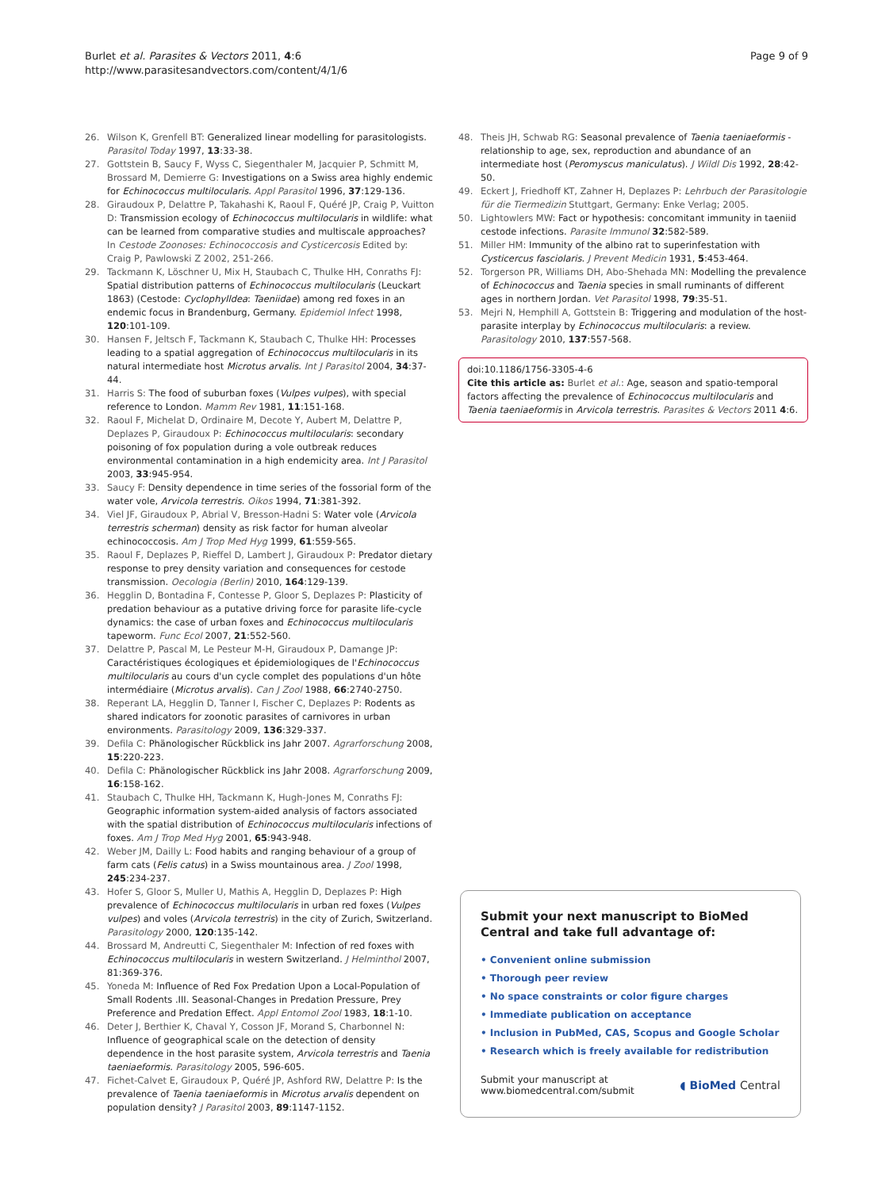Burlet et al. Parasites & Vectors 2011, 4:6
http://www.parasitesandvectors.com/content/4/1/6
Page 9 of 9
26. Wilson K, Grenfell BT: Generalized linear modelling for parasitologists. Parasitol Today 1997, 13:33-38.
27. Gottstein B, Saucy F, Wyss C, Siegenthaler M, Jacquier P, Schmitt M, Brossard M, Demierre G: Investigations on a Swiss area highly endemic for Echinococcus multilocularis. Appl Parasitol 1996, 37:129-136.
28. Giraudoux P, Delattre P, Takahashi K, Raoul F, Quéré JP, Craig P, Vuitton D: Transmission ecology of Echinococcus multilocularis in wildlife: what can be learned from comparative studies and multiscale approaches? In Cestode Zoonoses: Echinococcosis and Cysticercosis Edited by: Craig P, Pawlowski Z 2002, 251-266.
29. Tackmann K, Löschner U, Mix H, Staubach C, Thulke HH, Conraths FJ: Spatial distribution patterns of Echinococcus multilocularis (Leuckart 1863) (Cestode: Cyclophylldea: Taeniidae) among red foxes in an endemic focus in Brandenburg, Germany. Epidemiol Infect 1998, 120:101-109.
30. Hansen F, Jeltsch F, Tackmann K, Staubach C, Thulke HH: Processes leading to a spatial aggregation of Echinococcus multilocularis in its natural intermediate host Microtus arvalis. Int J Parasitol 2004, 34:37-44.
31. Harris S: The food of suburban foxes (Vulpes vulpes), with special reference to London. Mamm Rev 1981, 11:151-168.
32. Raoul F, Michelat D, Ordinaire M, Decote Y, Aubert M, Delattre P, Deplazes P, Giraudoux P: Echinococcus multilocularis: secondary poisoning of fox population during a vole outbreak reduces environmental contamination in a high endemicity area. Int J Parasitol 2003, 33:945-954.
33. Saucy F: Density dependence in time series of the fossorial form of the water vole, Arvicola terrestris. Oikos 1994, 71:381-392.
34. Viel JF, Giraudoux P, Abrial V, Bresson-Hadni S: Water vole (Arvicola terrestris scherman) density as risk factor for human alveolar echinococcosis. Am J Trop Med Hyg 1999, 61:559-565.
35. Raoul F, Deplazes P, Rieffel D, Lambert J, Giraudoux P: Predator dietary response to prey density variation and consequences for cestode transmission. Oecologia (Berlin) 2010, 164:129-139.
36. Hegglin D, Bontadina F, Contesse P, Gloor S, Deplazes P: Plasticity of predation behaviour as a putative driving force for parasite life-cycle dynamics: the case of urban foxes and Echinococcus multilocularis tapeworm. Func Ecol 2007, 21:552-560.
37. Delattre P, Pascal M, Le Pesteur M-H, Giraudoux P, Damange JP: Caractéristiques écologiques et épidemiologiques de l'Echinococcus multilocularis au cours d'un cycle complet des populations d'un hôte intermédiaire (Microtus arvalis). Can J Zool 1988, 66:2740-2750.
38. Reperant LA, Hegglin D, Tanner I, Fischer C, Deplazes P: Rodents as shared indicators for zoonotic parasites of carnivores in urban environments. Parasitology 2009, 136:329-337.
39. Defila C: Phänologischer Rückblick ins Jahr 2007. Agrarforschung 2008, 15:220-223.
40. Defila C: Phänologischer Rückblick ins Jahr 2008. Agrarforschung 2009, 16:158-162.
41. Staubach C, Thulke HH, Tackmann K, Hugh-Jones M, Conraths FJ: Geographic information system-aided analysis of factors associated with the spatial distribution of Echinococcus multilocularis infections of foxes. Am J Trop Med Hyg 2001, 65:943-948.
42. Weber JM, Dailly L: Food habits and ranging behaviour of a group of farm cats (Felis catus) in a Swiss mountainous area. J Zool 1998, 245:234-237.
43. Hofer S, Gloor S, Muller U, Mathis A, Hegglin D, Deplazes P: High prevalence of Echinococcus multilocularis in urban red foxes (Vulpes vulpes) and voles (Arvicola terrestris) in the city of Zurich, Switzerland. Parasitology 2000, 120:135-142.
44. Brossard M, Andreutti C, Siegenthaler M: Infection of red foxes with Echinococcus multilocularis in western Switzerland. J Helminthol 2007, 81:369-376.
45. Yoneda M: Influence of Red Fox Predation Upon a Local-Population of Small Rodents .III. Seasonal-Changes in Predation Pressure, Prey Preference and Predation Effect. Appl Entomol Zool 1983, 18:1-10.
46. Deter J, Berthier K, Chaval Y, Cosson JF, Morand S, Charbonnel N: Influence of geographical scale on the detection of density dependence in the host parasite system, Arvicola terrestris and Taenia taeniaeformis. Parasitology 2005, 596-605.
47. Fichet-Calvet E, Giraudoux P, Quéré JP, Ashford RW, Delattre P: Is the prevalence of Taenia taeniaeformis in Microtus arvalis dependent on population density? J Parasitol 2003, 89:1147-1152.
48. Theis JH, Schwab RG: Seasonal prevalence of Taenia taeniaeformis - relationship to age, sex, reproduction and abundance of an intermediate host (Peromyscus maniculatus). J Wildl Dis 1992, 28:42-50.
49. Eckert J, Friedhoff KT, Zahner H, Deplazes P: Lehrbuch der Parasitologie für die Tiermedizin Stuttgart, Germany: Enke Verlag; 2005.
50. Lightowlers MW: Fact or hypothesis: concomitant immunity in taeniid cestode infections. Parasite Immunol 32:582-589.
51. Miller HM: Immunity of the albino rat to superinfestation with Cysticercus fasciolaris. J Prevent Medicin 1931, 5:453-464.
52. Torgerson PR, Williams DH, Abo-Shehada MN: Modelling the prevalence of Echinococcus and Taenia species in small ruminants of different ages in northern Jordan. Vet Parasitol 1998, 79:35-51.
53. Mejri N, Hemphill A, Gottstein B: Triggering and modulation of the host-parasite interplay by Echinococcus multilocularis: a review. Parasitology 2010, 137:557-568.
doi:10.1186/1756-3305-4-6
Cite this article as: Burlet et al.: Age, season and spatio-temporal factors affecting the prevalence of Echinococcus multilocularis and Taenia taeniaeformis in Arvicola terrestris. Parasites & Vectors 2011 4:6.
Submit your next manuscript to BioMed Central and take full advantage of:
• Convenient online submission
• Thorough peer review
• No space constraints or color figure charges
• Immediate publication on acceptance
• Inclusion in PubMed, CAS, Scopus and Google Scholar
• Research which is freely available for redistribution
Submit your manuscript at
www.biomedcentral.com/submit
◖ BioMed Central